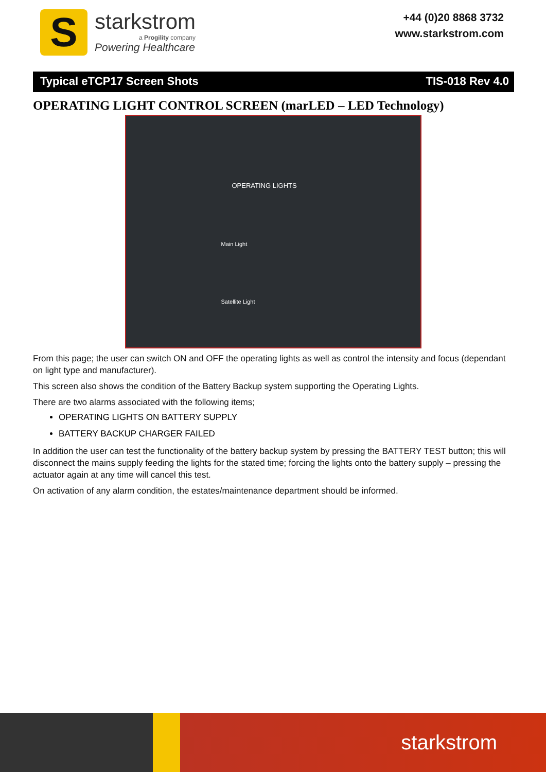S
starkstrom
a Progility company
Powering Healthcare
+44 (0)20 8868 3732
www.starkstrom.com
Typical eTCP17 Screen Shots TIS-018 Rev 4.0
OPERATING LIGHT CONTROL SCREEN (marLED – LED Technology)
OPERATING LIGHTS
Main Light
Satellite Light
From this page; the user can switch ON and OFF the operating lights as well as control the intensity and focus (dependant on light type and manufacturer).
This screen also shows the condition of the Battery Backup system supporting the Operating Lights.
There are two alarms associated with the following items;
OPERATING LIGHTS ON BATTERY SUPPLY
BATTERY BACKUP CHARGER FAILED
In addition the user can test the functionality of the battery backup system by pressing the BATTERY TEST button; this will disconnect the mains supply feeding the lights for the stated time; forcing the lights onto the battery supply – pressing the actuator again at any time will cancel this test.
On activation of any alarm condition, the estates/maintenance department should be informed.
starkstrom